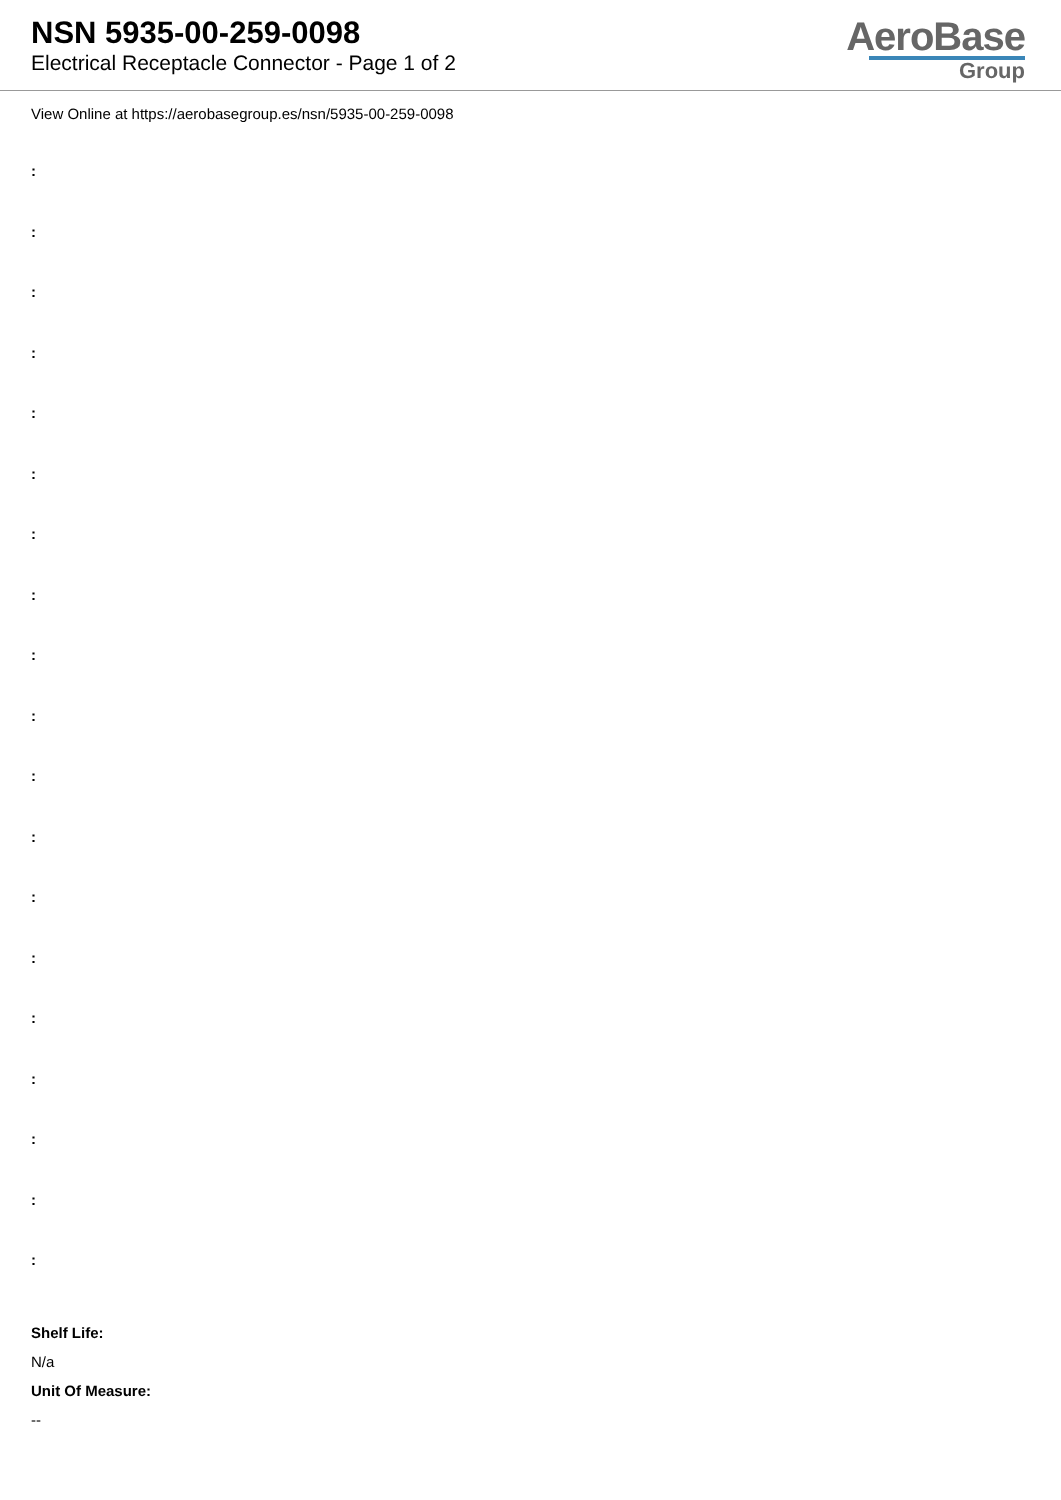NSN 5935-00-259-0098
Electrical Receptacle Connector - Page 1 of 2
AeroBase
Group
View Online at https://aerobasegroup.es/nsn/5935-00-259-0098
:
:
:
:
:
:
:
:
:
:
:
:
:
:
:
:
:
:
:
Shelf Life:
N/a
Unit Of Measure:
--